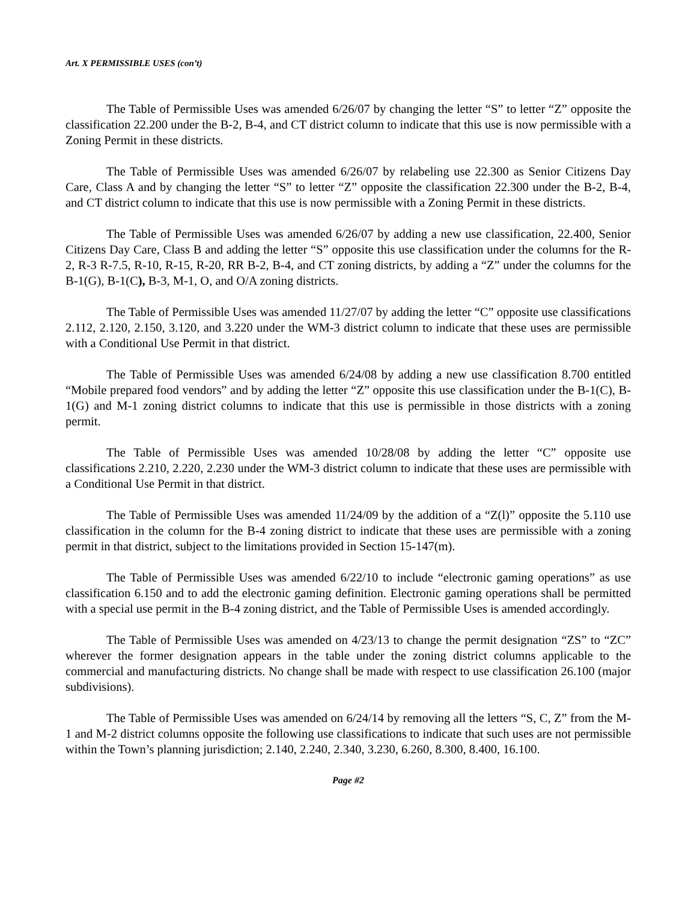Art. X PERMISSIBLE USES (con’t)
The Table of Permissible Uses was amended 6/26/07 by changing the letter “S” to letter “Z” opposite the classification 22.200 under the B-2, B-4, and CT district column to indicate that this use is now permissible with a Zoning Permit in these districts.
The Table of Permissible Uses was amended 6/26/07 by relabeling use 22.300 as Senior Citizens Day Care, Class A and by changing the letter “S” to letter “Z” opposite the classification 22.300 under the B-2, B-4, and CT district column to indicate that this use is now permissible with a Zoning Permit in these districts.
The Table of Permissible Uses was amended 6/26/07 by adding a new use classification, 22.400, Senior Citizens Day Care, Class B and adding the letter “S” opposite this use classification under the columns for the R-2, R-3 R-7.5, R-10, R-15, R-20, RR B-2, B-4, and CT zoning districts, by adding a “Z” under the columns for the B-1(G), B-1(C), B-3, M-1, O, and O/A zoning districts.
The Table of Permissible Uses was amended 11/27/07 by adding the letter “C” opposite use classifications 2.112, 2.120, 2.150, 3.120, and 3.220 under the WM-3 district column to indicate that these uses are permissible with a Conditional Use Permit in that district.
The Table of Permissible Uses was amended 6/24/08 by adding a new use classification 8.700 entitled “Mobile prepared food vendors” and by adding the letter “Z” opposite this use classification under the B-1(C), B-1(G) and M-1 zoning district columns to indicate that this use is permissible in those districts with a zoning permit.
The Table of Permissible Uses was amended 10/28/08 by adding the letter “C” opposite use classifications 2.210, 2.220, 2.230 under the WM-3 district column to indicate that these uses are permissible with a Conditional Use Permit in that district.
The Table of Permissible Uses was amended 11/24/09 by the addition of a “Z(l)” opposite the 5.110 use classification in the column for the B-4 zoning district to indicate that these uses are permissible with a zoning permit in that district, subject to the limitations provided in Section 15-147(m).
The Table of Permissible Uses was amended 6/22/10 to include “electronic gaming operations” as use classification 6.150 and to add the electronic gaming definition. Electronic gaming operations shall be permitted with a special use permit in the B-4 zoning district, and the Table of Permissible Uses is amended accordingly.
The Table of Permissible Uses was amended on 4/23/13 to change the permit designation “ZS” to “ZC” wherever the former designation appears in the table under the zoning district columns applicable to the commercial and manufacturing districts. No change shall be made with respect to use classification 26.100 (major subdivisions).
The Table of Permissible Uses was amended on 6/24/14 by removing all the letters “S, C, Z” from the M-1 and M-2 district columns opposite the following use classifications to indicate that such uses are not permissible within the Town’s planning jurisdiction; 2.140, 2.240, 2.340, 3.230, 6.260, 8.300, 8.400, 16.100.
Page #2